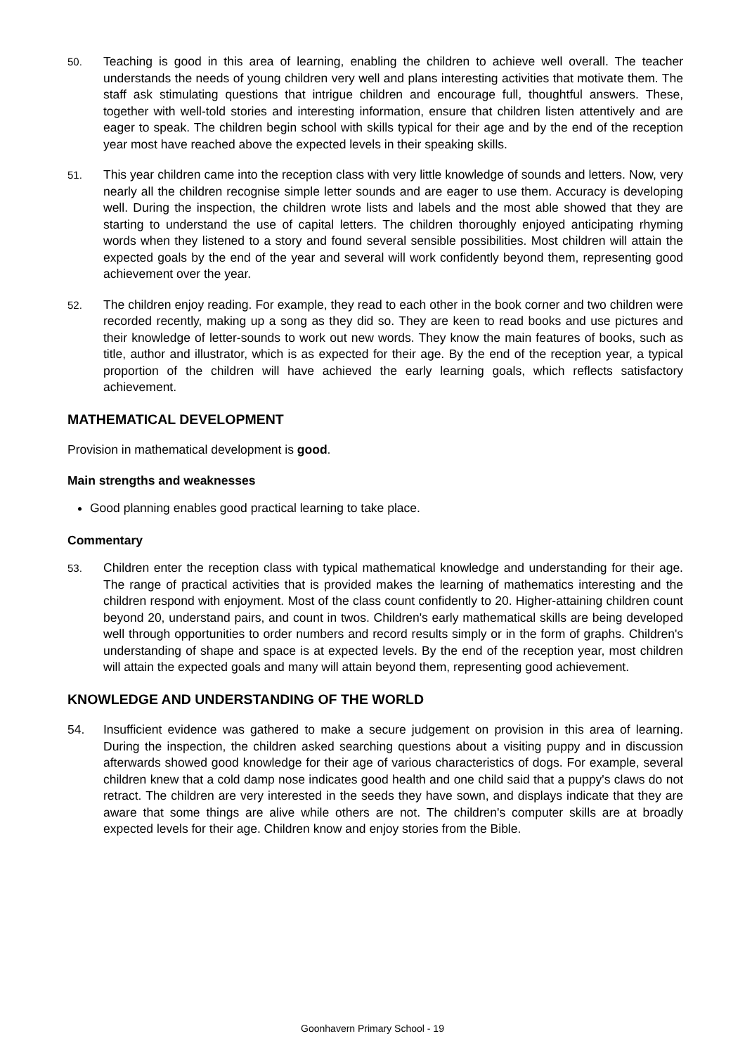50.
Teaching is good in this area of learning, enabling the children to achieve well overall. The teacher understands the needs of young children very well and plans interesting activities that motivate them. The staff ask stimulating questions that intrigue children and encourage full, thoughtful answers. These, together with well-told stories and interesting information, ensure that children listen attentively and are eager to speak. The children begin school with skills typical for their age and by the end of the reception year most have reached above the expected levels in their speaking skills.
51.
This year children came into the reception class with very little knowledge of sounds and letters. Now, very nearly all the children recognise simple letter sounds and are eager to use them. Accuracy is developing well. During the inspection, the children wrote lists and labels and the most able showed that they are starting to understand the use of capital letters. The children thoroughly enjoyed anticipating rhyming words when they listened to a story and found several sensible possibilities. Most children will attain the expected goals by the end of the year and several will work confidently beyond them, representing good achievement over the year.
52.
The children enjoy reading. For example, they read to each other in the book corner and two children were recorded recently, making up a song as they did so. They are keen to read books and use pictures and their knowledge of letter-sounds to work out new words. They know the main features of books, such as title, author and illustrator, which is as expected for their age. By the end of the reception year, a typical proportion of the children will have achieved the early learning goals, which reflects satisfactory achievement.
MATHEMATICAL DEVELOPMENT
Provision in mathematical development is good.
Main strengths and weaknesses
Good planning enables good practical learning to take place.
Commentary
53.
Children enter the reception class with typical mathematical knowledge and understanding for their age. The range of practical activities that is provided makes the learning of mathematics interesting and the children respond with enjoyment. Most of the class count confidently to 20. Higher-attaining children count beyond 20, understand pairs, and count in twos. Children's early mathematical skills are being developed well through opportunities to order numbers and record results simply or in the form of graphs. Children's understanding of shape and space is at expected levels. By the end of the reception year, most children will attain the expected goals and many will attain beyond them, representing good achievement.
KNOWLEDGE AND UNDERSTANDING OF THE WORLD
54. Insufficient evidence was gathered to make a secure judgement on provision in this area of learning. During the inspection, the children asked searching questions about a visiting puppy and in discussion afterwards showed good knowledge for their age of various characteristics of dogs. For example, several children knew that a cold damp nose indicates good health and one child said that a puppy's claws do not retract. The children are very interested in the seeds they have sown, and displays indicate that they are aware that some things are alive while others are not. The children's computer skills are at broadly expected levels for their age. Children know and enjoy stories from the Bible.
Goonhavern Primary School - 19